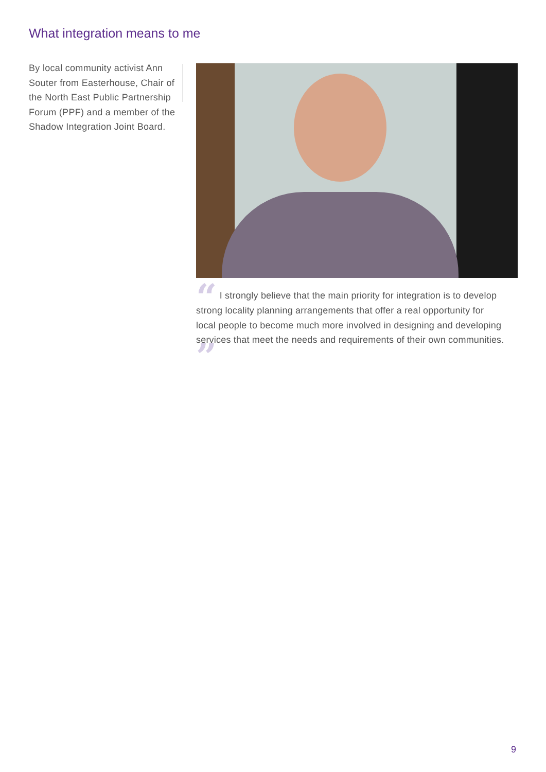What integration means to me
By local community activist Ann Souter from Easterhouse, Chair of the North East Public Partnership Forum (PPF) and a member of the Shadow Integration Joint Board.
“ I strongly believe that the main priority for integration is to develop strong locality planning arrangements that offer a real opportunity for local people to become much more involved in designing and developing services that meet the needs and requirements of their own communities. ”
9